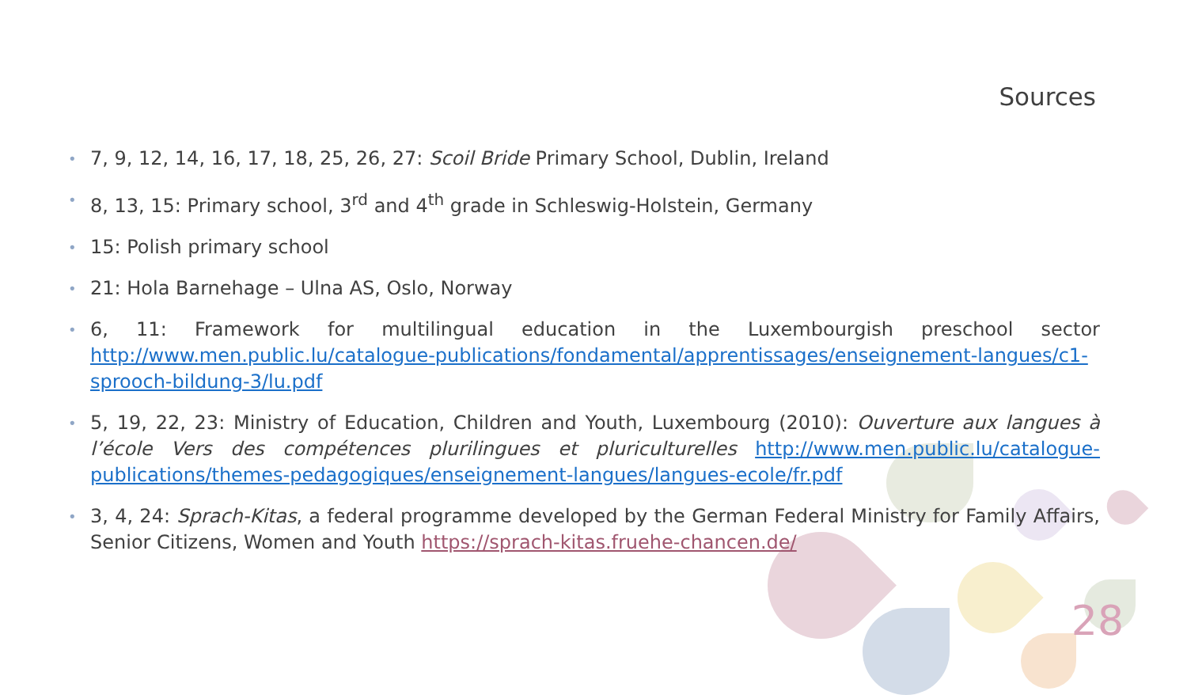Sources
• 7, 9, 12, 14, 16, 17, 18, 25, 26, 27: Scoil Bride Primary School, Dublin, Ireland
• 8, 13, 15: Primary school, 3<sup>rd</sup> and 4<sup>th</sup> grade in Schleswig-Holstein, Germany
• 15: Polish primary school
• 21: Hola Barnehage – Ulna AS, Oslo, Norway
• 6, 11: Framework for multilingual education in the Luxembourgish preschool sector http://www.men.public.lu/catalogue-publications/fondamental/apprentissages/enseignement-langues/c1-sprooch-bildung-3/lu.pdf
• 5, 19, 22, 23: Ministry of Education, Children and Youth, Luxembourg (2010): Ouverture aux langues à l’école Vers des compétences plurilingues et pluriculturelles http://www.men.public.lu/catalogue-publications/themes-pedagogiques/enseignement-langues/langues-ecole/fr.pdf
• 3, 4, 24: Sprach-Kitas, a federal programme developed by the German Federal Ministry for Family Affairs, Senior Citizens, Women and Youth https://sprach-kitas.fruehe-chancen.de/
28